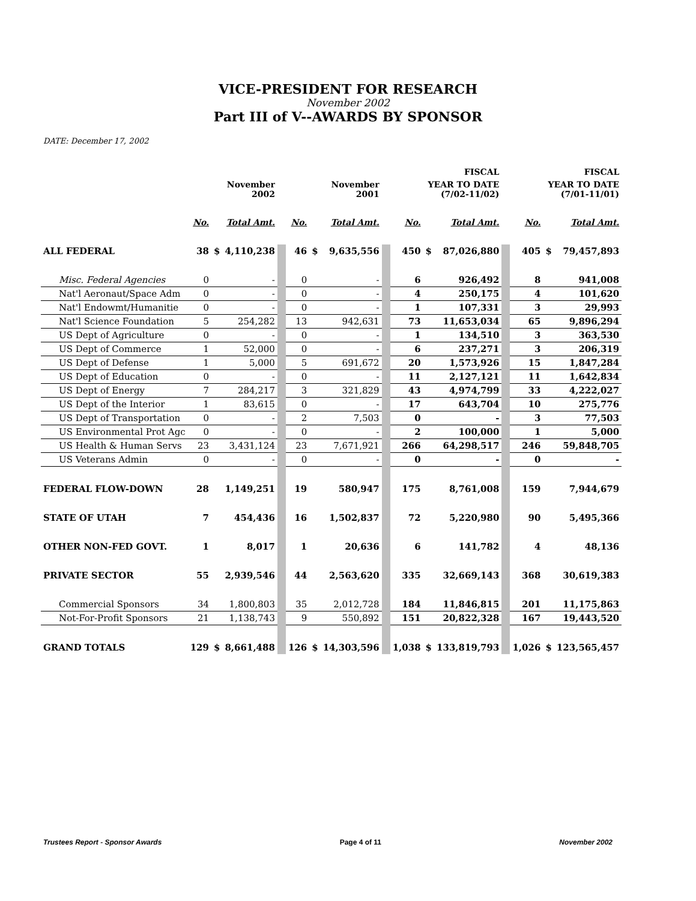VICE-PRESIDENT FOR RESEARCH
November 2002
Part III of V--AWARDS BY SPONSOR
DATE: December 17, 2002
| | | | | | | | | | FISCAL | | | | FISCAL | | |
| --- | --- | --- | --- | --- | --- | --- | --- | --- | --- | --- | --- | --- | --- | --- | --- |
| | | November 2002 | | | | November 2001 | | | YEAR TO DATE (7/02-11/02) | | | | YEAR TO DATE (7/01-11/01) | | |
| | No. | | Total Amt. | | No. | | Total Amt. | | No. | | Total Amt. | | No. | | Total Amt. |
| ALL FEDERAL | 38 | $ | 4,110,238 | | 46 | $ | 9,635,556 | | 450 | $ | 87,026,880 | | 405 | $ | 79,457,893 |
| Misc. Federal Agencies | 0 | | - | | 0 | | - | | 6 | | 926,492 | | 8 | | 941,008 |
| Nat'l Aeronaut/Space Adm | 0 | | - | | 0 | | - | | 4 | | 250,175 | | 4 | | 101,620 |
| Nat'l Endowmt/Humanitie | 0 | | - | | 0 | | - | | 1 | | 107,331 | | 3 | | 29,993 |
| Nat'l Science Foundation | 5 | | 254,282 | | 13 | | 942,631 | | 73 | | 11,653,034 | | 65 | | 9,896,294 |
| US Dept of Agriculture | 0 | | - | | 0 | | - | | 1 | | 134,510 | | 3 | | 363,530 |
| US Dept of Commerce | 1 | | 52,000 | | 0 | | - | | 6 | | 237,271 | | 3 | | 206,319 |
| US Dept of Defense | 1 | | 5,000 | | 5 | | 691,672 | | 20 | | 1,573,926 | | 15 | | 1,847,284 |
| US Dept of Education | 0 | | - | | 0 | | - | | 11 | | 2,127,121 | | 11 | | 1,642,834 |
| US Dept of Energy | 7 | | 284,217 | | 3 | | 321,829 | | 43 | | 4,974,799 | | 33 | | 4,222,027 |
| US Dept of the Interior | 1 | | 83,615 | | 0 | | - | | 17 | | 643,704 | | 10 | | 275,776 |
| US Dept of Transportation | 0 | | - | | 2 | | 7,503 | | 0 | | - | | 3 | | 77,503 |
| US Environmental Prot Agc | 0 | | - | | 0 | | - | | 2 | | 100,000 | | 1 | | 5,000 |
| US Health & Human Servs | 23 | | 3,431,124 | | 23 | | 7,671,921 | | 266 | | 64,298,517 | | 246 | | 59,848,705 |
| US Veterans Admin | 0 | | - | | 0 | | - | | 0 | | - | | 0 | | - |
| FEDERAL FLOW-DOWN | 28 | | 1,149,251 | | 19 | | 580,947 | | 175 | | 8,761,008 | | 159 | | 7,944,679 |
| STATE OF UTAH | 7 | | 454,436 | | 16 | | 1,502,837 | | 72 | | 5,220,980 | | 90 | | 5,495,366 |
| OTHER NON-FED GOVT. | 1 | | 8,017 | | 1 | | 20,636 | | 6 | | 141,782 | | 4 | | 48,136 |
| PRIVATE SECTOR | 55 | | 2,939,546 | | 44 | | 2,563,620 | | 335 | | 32,669,143 | | 368 | | 30,619,383 |
| Commercial Sponsors | 34 | | 1,800,803 | | 35 | | 2,012,728 | | 184 | | 11,846,815 | | 201 | | 11,175,863 |
| Not-For-Profit Sponsors | 21 | | 1,138,743 | | 9 | | 550,892 | | 151 | | 20,822,328 | | 167 | | 19,443,520 |
| GRAND TOTALS | 129 | $ | 8,661,488 | | 126 | $ | 14,303,596 | | 1,038 | $ | 133,819,793 | | 1,026 | $ | 123,565,457 |
Trustees Report - Sponsor Awards Page 4 of 11 November 2002